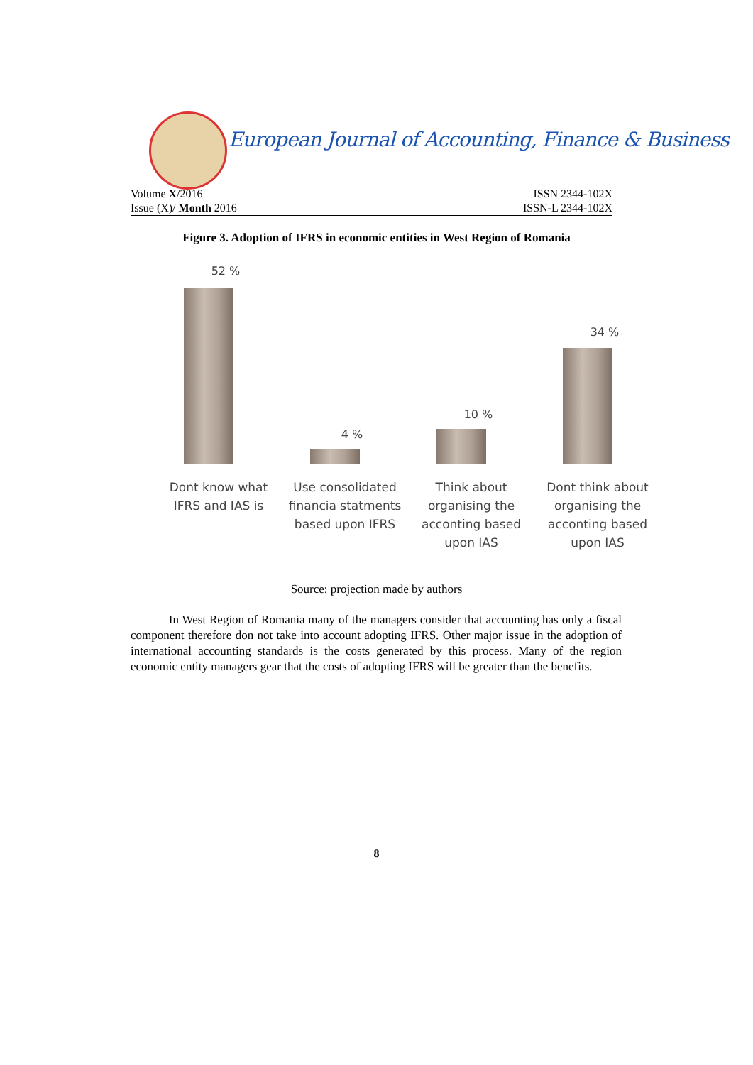European Journal of Accounting, Finance & Business
Volume X/2016 ISSN 2344-102X
Issue (X)/ Month 2016 ISSN-L 2344-102X
Figure 3. Adoption of IFRS in economic entities in West Region of Romania
52 %
4 %
10 %
34 %
Dont know what IFRS and IAS is
Use consolidated financia statments based upon IFRS
Think about organising the acconting based upon IAS
Dont think about organising the acconting based upon IAS
Source: projection made by authors
In West Region of Romania many of the managers consider that accounting has only a fiscal component therefore don not take into account adopting IFRS. Other major issue in the adoption of international accounting standards is the costs generated by this process. Many of the region economic entity managers gear that the costs of adopting IFRS will be greater than the benefits.
8